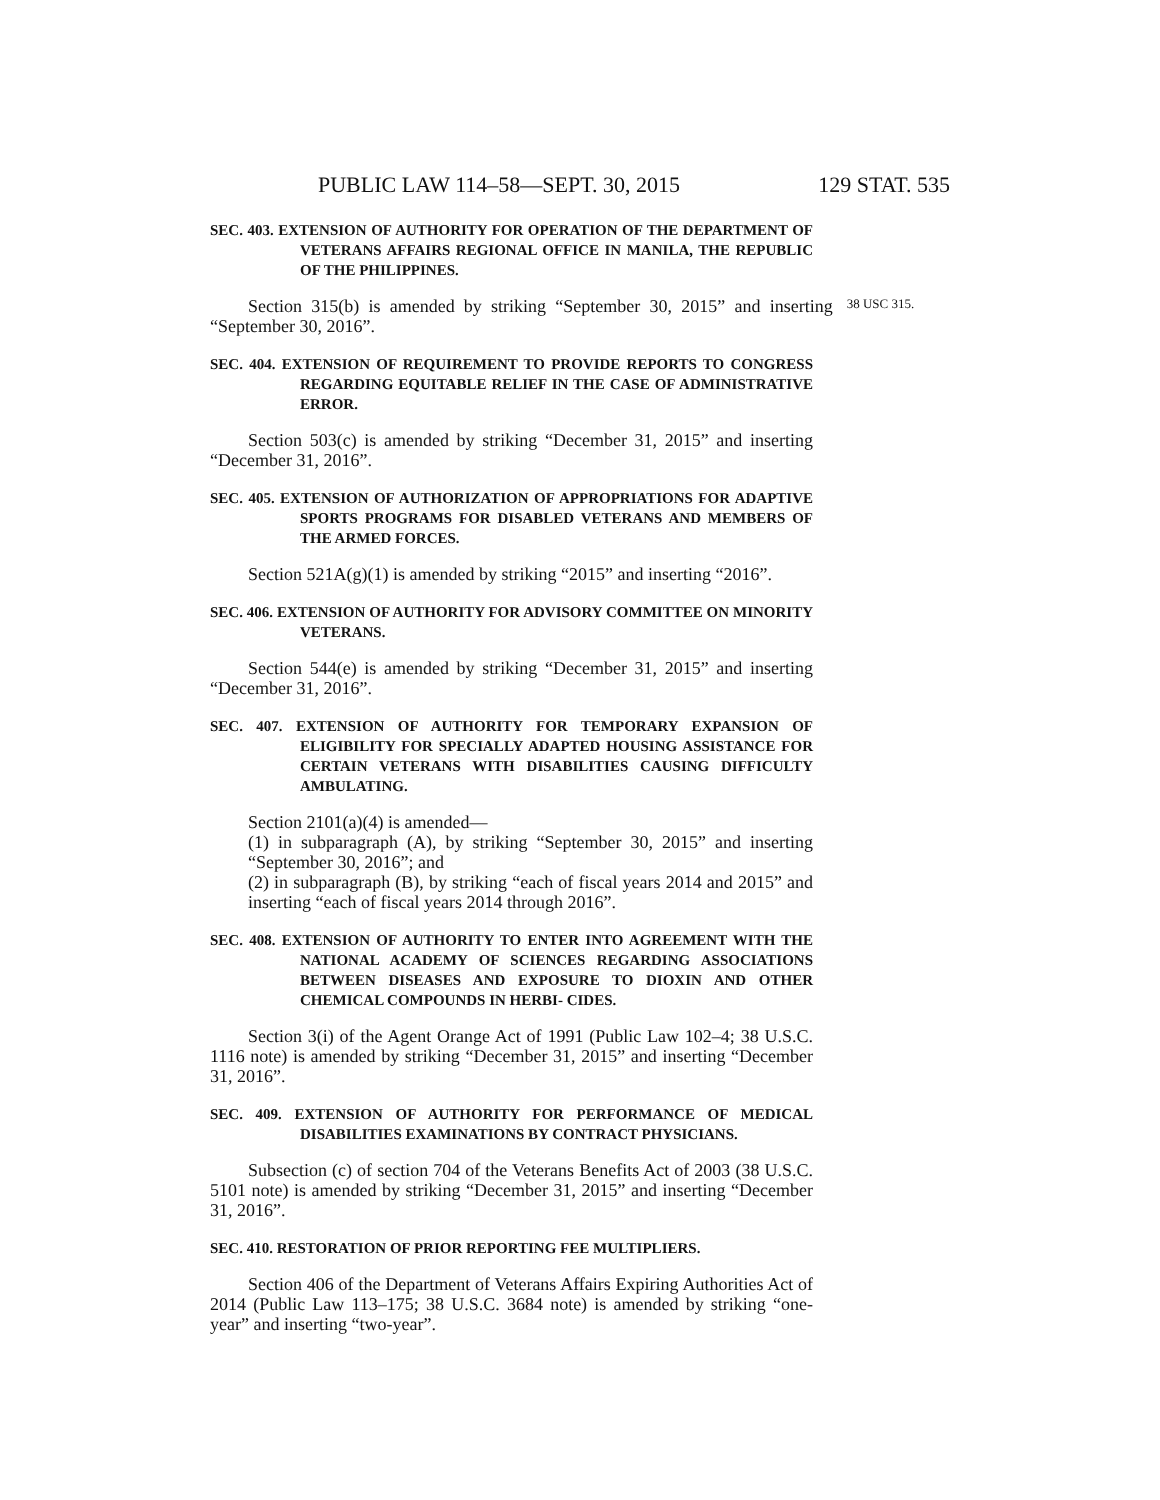PUBLIC LAW 114–58—SEPT. 30, 2015 129 STAT. 535
SEC. 403. EXTENSION OF AUTHORITY FOR OPERATION OF THE DEPARTMENT OF VETERANS AFFAIRS REGIONAL OFFICE IN MANILA, THE REPUBLIC OF THE PHILIPPINES.
Section 315(b) is amended by striking “September 30, 2015” and inserting “September 30, 2016”.
38 USC 315.
SEC. 404. EXTENSION OF REQUIREMENT TO PROVIDE REPORTS TO CONGRESS REGARDING EQUITABLE RELIEF IN THE CASE OF ADMINISTRATIVE ERROR.
Section 503(c) is amended by striking “December 31, 2015” and inserting “December 31, 2016”.
SEC. 405. EXTENSION OF AUTHORIZATION OF APPROPRIATIONS FOR ADAPTIVE SPORTS PROGRAMS FOR DISABLED VETERANS AND MEMBERS OF THE ARMED FORCES.
Section 521A(g)(1) is amended by striking “2015” and inserting “2016”.
SEC. 406. EXTENSION OF AUTHORITY FOR ADVISORY COMMITTEE ON MINORITY VETERANS.
Section 544(e) is amended by striking “December 31, 2015” and inserting “December 31, 2016”.
SEC. 407. EXTENSION OF AUTHORITY FOR TEMPORARY EXPANSION OF ELIGIBILITY FOR SPECIALLY ADAPTED HOUSING ASSISTANCE FOR CERTAIN VETERANS WITH DISABILITIES CAUSING DIFFICULTY AMBULATING.
Section 2101(a)(4) is amended—
(1) in subparagraph (A), by striking “September 30, 2015” and inserting “September 30, 2016”; and
(2) in subparagraph (B), by striking “each of fiscal years 2014 and 2015” and inserting “each of fiscal years 2014 through 2016”.
SEC. 408. EXTENSION OF AUTHORITY TO ENTER INTO AGREEMENT WITH THE NATIONAL ACADEMY OF SCIENCES REGARDING ASSOCIATIONS BETWEEN DISEASES AND EXPOSURE TO DIOXIN AND OTHER CHEMICAL COMPOUNDS IN HERBI- CIDES.
Section 3(i) of the Agent Orange Act of 1991 (Public Law 102–4; 38 U.S.C. 1116 note) is amended by striking “December 31, 2015” and inserting “December 31, 2016”.
SEC. 409. EXTENSION OF AUTHORITY FOR PERFORMANCE OF MEDICAL DISABILITIES EXAMINATIONS BY CONTRACT PHYSICIANS.
Subsection (c) of section 704 of the Veterans Benefits Act of 2003 (38 U.S.C. 5101 note) is amended by striking “December 31, 2015” and inserting “December 31, 2016”.
SEC. 410. RESTORATION OF PRIOR REPORTING FEE MULTIPLIERS.
Section 406 of the Department of Veterans Affairs Expiring Authorities Act of 2014 (Public Law 113–175; 38 U.S.C. 3684 note) is amended by striking “one-year” and inserting “two-year”.